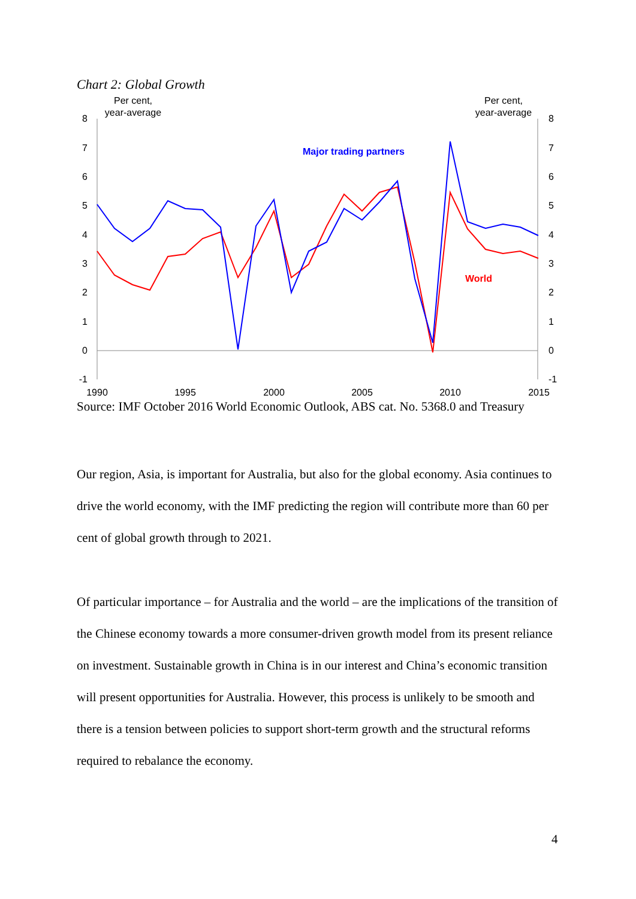Chart 2: Global Growth
Per cent,
year-average
Per cent,
year-average
8
7
6
5
4
3
2
1
0
-1
8
7
6
5
4
3
2
1
0
-1
1990
1995
2000
2005
2010
2015
Major trading partners
World
Source: IMF October 2016 World Economic Outlook, ABS cat. No. 5368.0 and Treasury
Our region, Asia, is important for Australia, but also for the global economy. Asia continues to drive the world economy, with the IMF predicting the region will contribute more than 60 per cent of global growth through to 2021.
Of particular importance – for Australia and the world – are the implications of the transition of the Chinese economy towards a more consumer-driven growth model from its present reliance on investment. Sustainable growth in China is in our interest and China’s economic transition will present opportunities for Australia. However, this process is unlikely to be smooth and there is a tension between policies to support short-term growth and the structural reforms required to rebalance the economy.
4